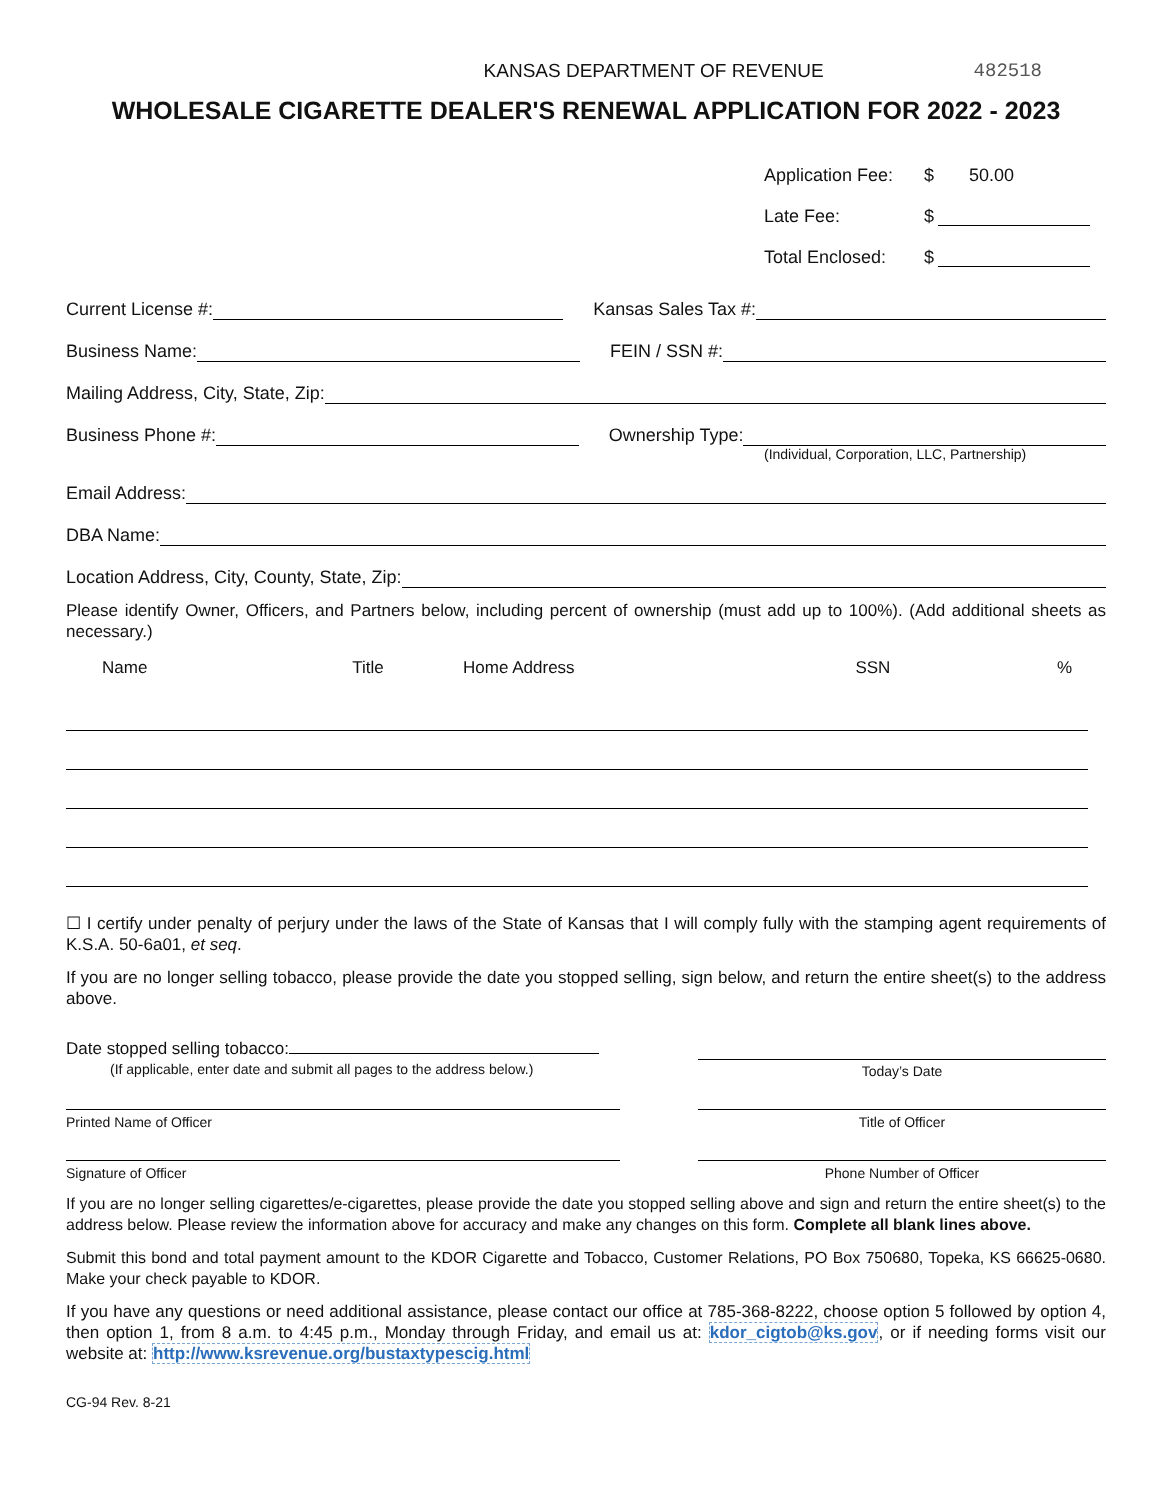KANSAS DEPARTMENT OF REVENUE 482518
WHOLESALE CIGARETTE DEALER'S RENEWAL APPLICATION FOR 2022 - 2023
Application Fee: $ 50.00
Late Fee: $
Total Enclosed: $
Current License #: Kansas Sales Tax #:
Business Name: FEIN / SSN #:
Mailing Address, City, State, Zip:
Business Phone #: Ownership Type:
(Individual, Corporation, LLC, Partnership)
Email Address:
DBA Name:
Location Address, City, County, State, Zip:
Please identify Owner, Officers, and Partners below, including percent of ownership (must add up to 100%). (Add additional sheets as necessary.)
| Name | Title | Home Address | SSN | % |
| --- | --- | --- | --- | --- |
☐ I certify under penalty of perjury under the laws of the State of Kansas that I will comply fully with the stamping agent requirements of K.S.A. 50-6a01, et seq.
If you are no longer selling tobacco, please provide the date you stopped selling, sign below, and return the entire sheet(s) to the address above.
Date stopped selling tobacco:
(If applicable, enter date and submit all pages to the address below.)
Today’s Date
Printed Name of Officer Title of Officer
Signature of Officer Phone Number of Officer
If you are no longer selling cigarettes/e-cigarettes, please provide the date you stopped selling above and sign and return the entire sheet(s) to the address below. Please review the information above for accuracy and make any changes on this form. Complete all blank lines above.
Submit this bond and total payment amount to the KDOR Cigarette and Tobacco, Customer Relations, PO Box 750680, Topeka, KS 66625-0680. Make your check payable to KDOR.
If you have any questions or need additional assistance, please contact our office at 785-368-8222, choose option 5 followed by option 4, then option 1, from 8 a.m. to 4:45 p.m., Monday through Friday, and email us at: kdor_cigtob@ks.gov, or if needing forms visit our website at: http://www.ksrevenue.org/bustaxtypescig.html
CG-94 Rev. 8-21